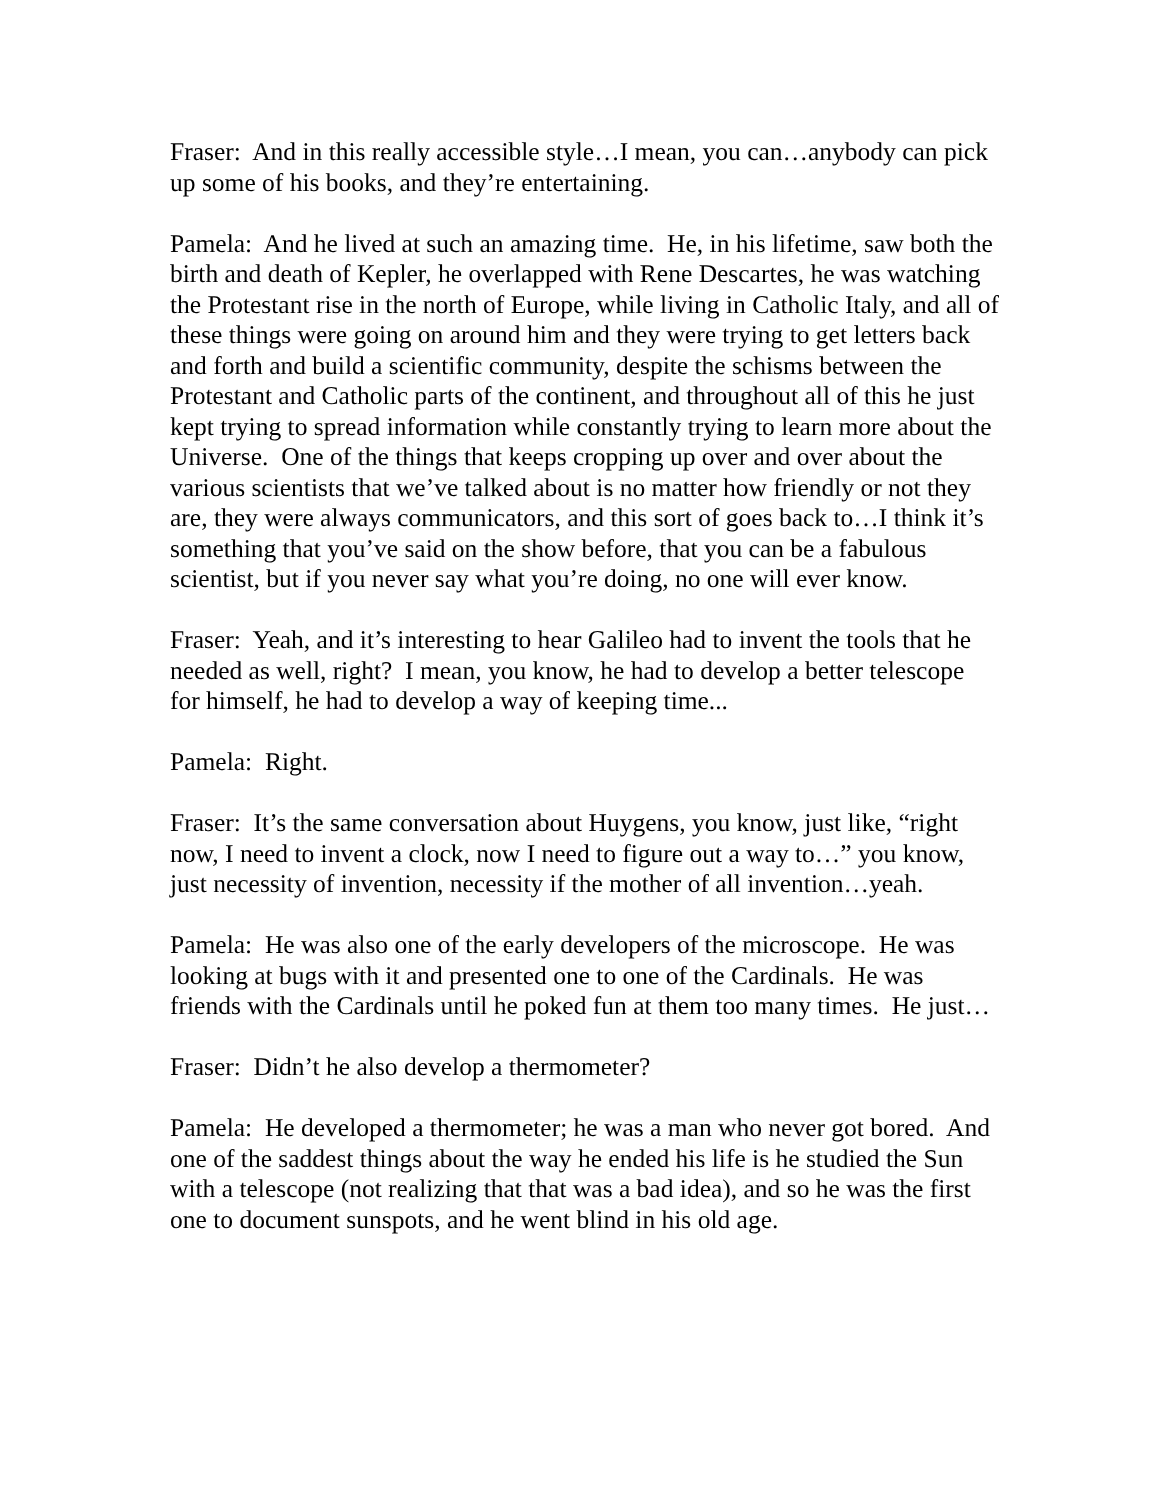Fraser: And in this really accessible style…I mean, you can…anybody can pick up some of his books, and they’re entertaining.
Pamela: And he lived at such an amazing time. He, in his lifetime, saw both the birth and death of Kepler, he overlapped with Rene Descartes, he was watching the Protestant rise in the north of Europe, while living in Catholic Italy, and all of these things were going on around him and they were trying to get letters back and forth and build a scientific community, despite the schisms between the Protestant and Catholic parts of the continent, and throughout all of this he just kept trying to spread information while constantly trying to learn more about the Universe. One of the things that keeps cropping up over and over about the various scientists that we’ve talked about is no matter how friendly or not they are, they were always communicators, and this sort of goes back to…I think it’s something that you’ve said on the show before, that you can be a fabulous scientist, but if you never say what you’re doing, no one will ever know.
Fraser: Yeah, and it’s interesting to hear Galileo had to invent the tools that he needed as well, right? I mean, you know, he had to develop a better telescope for himself, he had to develop a way of keeping time...
Pamela: Right.
Fraser: It’s the same conversation about Huygens, you know, just like, “right now, I need to invent a clock, now I need to figure out a way to…” you know, just necessity of invention, necessity if the mother of all invention…yeah.
Pamela: He was also one of the early developers of the microscope. He was looking at bugs with it and presented one to one of the Cardinals. He was friends with the Cardinals until he poked fun at them too many times. He just…
Fraser: Didn’t he also develop a thermometer?
Pamela: He developed a thermometer; he was a man who never got bored. And one of the saddest things about the way he ended his life is he studied the Sun with a telescope (not realizing that that was a bad idea), and so he was the first one to document sunspots, and he went blind in his old age.